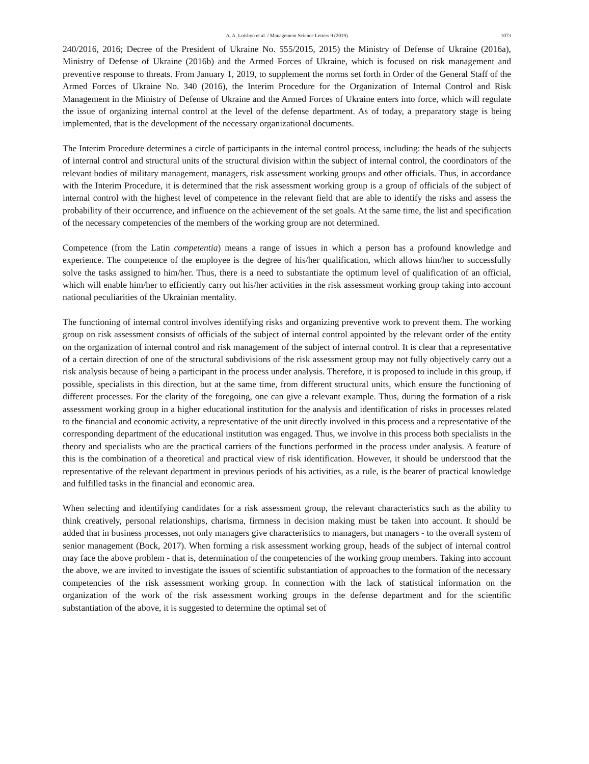A. A. Loishyn et al. / Management Science Letters 9 (2019) 1073
240/2016, 2016; Decree of the President of Ukraine No. 555/2015, 2015) the Ministry of Defense of Ukraine (2016a), Ministry of Defense of Ukraine (2016b) and the Armed Forces of Ukraine, which is focused on risk management and preventive response to threats. From January 1, 2019, to supplement the norms set forth in Order of the General Staff of the Armed Forces of Ukraine No. 340 (2016), the Interim Procedure for the Organization of Internal Control and Risk Management in the Ministry of Defense of Ukraine and the Armed Forces of Ukraine enters into force, which will regulate the issue of organizing internal control at the level of the defense department. As of today, a preparatory stage is being implemented, that is the development of the necessary organizational documents.
The Interim Procedure determines a circle of participants in the internal control process, including: the heads of the subjects of internal control and structural units of the structural division within the subject of internal control, the coordinators of the relevant bodies of military management, managers, risk assessment working groups and other officials. Thus, in accordance with the Interim Procedure, it is determined that the risk assessment working group is a group of officials of the subject of internal control with the highest level of competence in the relevant field that are able to identify the risks and assess the probability of their occurrence, and influence on the achievement of the set goals. At the same time, the list and specification of the necessary competencies of the members of the working group are not determined.
Competence (from the Latin competentia) means a range of issues in which a person has a profound knowledge and experience. The competence of the employee is the degree of his/her qualification, which allows him/her to successfully solve the tasks assigned to him/her. Thus, there is a need to substantiate the optimum level of qualification of an official, which will enable him/her to efficiently carry out his/her activities in the risk assessment working group taking into account national peculiarities of the Ukrainian mentality.
The functioning of internal control involves identifying risks and organizing preventive work to prevent them. The working group on risk assessment consists of officials of the subject of internal control appointed by the relevant order of the entity on the organization of internal control and risk management of the subject of internal control. It is clear that a representative of a certain direction of one of the structural subdivisions of the risk assessment group may not fully objectively carry out a risk analysis because of being a participant in the process under analysis. Therefore, it is proposed to include in this group, if possible, specialists in this direction, but at the same time, from different structural units, which ensure the functioning of different processes. For the clarity of the foregoing, one can give a relevant example. Thus, during the formation of a risk assessment working group in a higher educational institution for the analysis and identification of risks in processes related to the financial and economic activity, a representative of the unit directly involved in this process and a representative of the corresponding department of the educational institution was engaged. Thus, we involve in this process both specialists in the theory and specialists who are the practical carriers of the functions performed in the process under analysis. A feature of this is the combination of a theoretical and practical view of risk identification. However, it should be understood that the representative of the relevant department in previous periods of his activities, as a rule, is the bearer of practical knowledge and fulfilled tasks in the financial and economic area.
When selecting and identifying candidates for a risk assessment group, the relevant characteristics such as the ability to think creatively, personal relationships, charisma, firmness in decision making must be taken into account. It should be added that in business processes, not only managers give characteristics to managers, but managers - to the overall system of senior management (Bock, 2017). When forming a risk assessment working group, heads of the subject of internal control may face the above problem - that is, determination of the competencies of the working group members. Taking into account the above, we are invited to investigate the issues of scientific substantiation of approaches to the formation of the necessary competencies of the risk assessment working group. In connection with the lack of statistical information on the organization of the work of the risk assessment working groups in the defense department and for the scientific substantiation of the above, it is suggested to determine the optimal set of